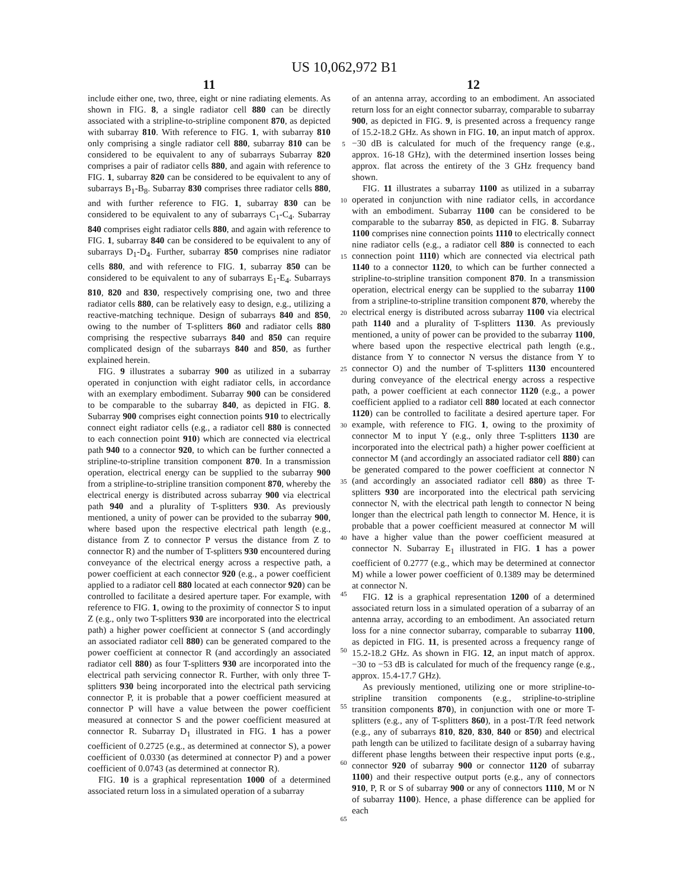US 10,062,972 B1
11
include either one, two, three, eight or nine radiating elements. As shown in FIG. 8, a single radiator cell 880 can be directly associated with a stripline-to-stripline component 870, as depicted with subarray 810. With reference to FIG. 1, with subarray 810 only comprising a single radiator cell 880, subarray 810 can be considered to be equivalent to any of subarrays Subarray 820 comprises a pair of radiator cells 880, and again with reference to FIG. 1, subarray 820 can be considered to be equivalent to any of subarrays B<sub>1</sub>-B<sub>8</sub>. Subarray 830 comprises three radiator cells 880, and with further reference to FIG. 1, subarray 830 can be considered to be equivalent to any of subarrays C<sub>1</sub>-C<sub>4</sub>. Subarray 840 comprises eight radiator cells 880, and again with reference to FIG. 1, subarray 840 can be considered to be equivalent to any of subarrays D<sub>1</sub>-D<sub>4</sub>. Further, subarray 850 comprises nine radiator cells 880, and with reference to FIG. 1, subarray 850 can be considered to be equivalent to any of subarrays E<sub>1</sub>-E<sub>4</sub>. Subarrays 810, 820 and 830, respectively comprising one, two and three radiator cells 880, can be relatively easy to design, e.g., utilizing a reactive-matching technique. Design of subarrays 840 and 850, owing to the number of T-splitters 860 and radiator cells 880 comprising the respective subarrays 840 and 850 can require complicated design of the subarrays 840 and 850, as further explained herein.
FIG. 9 illustrates a subarray 900 as utilized in a subarray operated in conjunction with eight radiator cells, in accordance with an exemplary embodiment. Subarray 900 can be considered to be comparable to the subarray 840, as depicted in FIG. 8. Subarray 900 comprises eight connection points 910 to electrically connect eight radiator cells (e.g., a radiator cell 880 is connected to each connection point 910) which are connected via electrical path 940 to a connector 920, to which can be further connected a stripline-to-stripline transition component 870. In a transmission operation, electrical energy can be supplied to the subarray 900 from a stripline-to-stripline transition component 870, whereby the electrical energy is distributed across subarray 900 via electrical path 940 and a plurality of T-splitters 930. As previously mentioned, a unity of power can be provided to the subarray 900, where based upon the respective electrical path length (e.g., distance from Z to connector P versus the distance from Z to connector R) and the number of T-splitters 930 encountered during conveyance of the electrical energy across a respective path, a power coefficient at each connector 920 (e.g., a power coefficient applied to a radiator cell 880 located at each connector 920) can be controlled to facilitate a desired aperture taper. For example, with reference to FIG. 1, owing to the proximity of connector S to input Z (e.g., only two T-splitters 930 are incorporated into the electrical path) a higher power coefficient at connector S (and accordingly an associated radiator cell 880) can be generated compared to the power coefficient at connector R (and accordingly an associated radiator cell 880) as four T-splitters 930 are incorporated into the electrical path servicing connector R. Further, with only three T-splitters 930 being incorporated into the electrical path servicing connector P, it is probable that a power coefficient measured at connector P will have a value between the power coefficient measured at connector S and the power coefficient measured at connector R. Subarray D<sub>1</sub> illustrated in FIG. 1 has a power coefficient of 0.2725 (e.g., as determined at connector S), a power coefficient of 0.0330 (as determined at connector P) and a power coefficient of 0.0743 (as determined at connector R).
FIG. 10 is a graphical representation 1000 of a determined associated return loss in a simulated operation of a subarray
12
of an antenna array, according to an embodiment. An associated return loss for an eight connector subarray, comparable to subarray 900, as depicted in FIG. 9, is presented across a frequency range of 15.2-18.2 GHz. As shown in FIG. 10, an input match of approx. −30 dB is calculated for much of the frequency range (e.g., approx. 16-18 GHz), with the determined insertion losses being approx. flat across the entirety of the 3 GHz frequency band shown.
FIG. 11 illustrates a subarray 1100 as utilized in a subarray operated in conjunction with nine radiator cells, in accordance with an embodiment. Subarray 1100 can be considered to be comparable to the subarray 850, as depicted in FIG. 8. Subarray 1100 comprises nine connection points 1110 to electrically connect nine radiator cells (e.g., a radiator cell 880 is connected to each connection point 1110) which are connected via electrical path 1140 to a connector 1120, to which can be further connected a stripline-to-stripline transition component 870. In a transmission operation, electrical energy can be supplied to the subarray 1100 from a stripline-to-stripline transition component 870, whereby the electrical energy is distributed across subarray 1100 via electrical path 1140 and a plurality of T-splitters 1130. As previously mentioned, a unity of power can be provided to the subarray 1100, where based upon the respective electrical path length (e.g., distance from Y to connector N versus the distance from Y to connector O) and the number of T-splitters 1130 encountered during conveyance of the electrical energy across a respective path, a power coefficient at each connector 1120 (e.g., a power coefficient applied to a radiator cell 880 located at each connector 1120) can be controlled to facilitate a desired aperture taper. For example, with reference to FIG. 1, owing to the proximity of connector M to input Y (e.g., only three T-splitters 1130 are incorporated into the electrical path) a higher power coefficient at connector M (and accordingly an associated radiator cell 880) can be generated compared to the power coefficient at connector N (and accordingly an associated radiator cell 880) as three T-splitters 930 are incorporated into the electrical path servicing connector N, with the electrical path length to connector N being longer than the electrical path length to connector M. Hence, it is probable that a power coefficient measured at connector M will have a higher value than the power coefficient measured at connector N. Subarray E<sub>1</sub> illustrated in FIG. 1 has a power coefficient of 0.2777 (e.g., which may be determined at connector M) while a lower power coefficient of 0.1389 may be determined at connector N.
FIG. 12 is a graphical representation 1200 of a determined associated return loss in a simulated operation of a subarray of an antenna array, according to an embodiment. An associated return loss for a nine connector subarray, comparable to subarray 1100, as depicted in FIG. 11, is presented across a frequency range of 15.2-18.2 GHz. As shown in FIG. 12, an input match of approx. −30 to −53 dB is calculated for much of the frequency range (e.g., approx. 15.4-17.7 GHz).
As previously mentioned, utilizing one or more stripline-to-stripline transition components (e.g., stripline-to-stripline transition components 870), in conjunction with one or more T-splitters (e.g., any of T-splitters 860), in a post-T/R feed network (e.g., any of subarrays 810, 820, 830, 840 or 850) and electrical path length can be utilized to facilitate design of a subarray having different phase lengths between their respective input ports (e.g., connector 920 of subarray 900 or connector 1120 of subarray 1100) and their respective output ports (e.g., any of connectors 910, P, R or S of subarray 900 or any of connectors 1110, M or N of subarray 1100). Hence, a phase difference can be applied for each
5
10
15
20
25
30
35
40
45
50
55
60
65